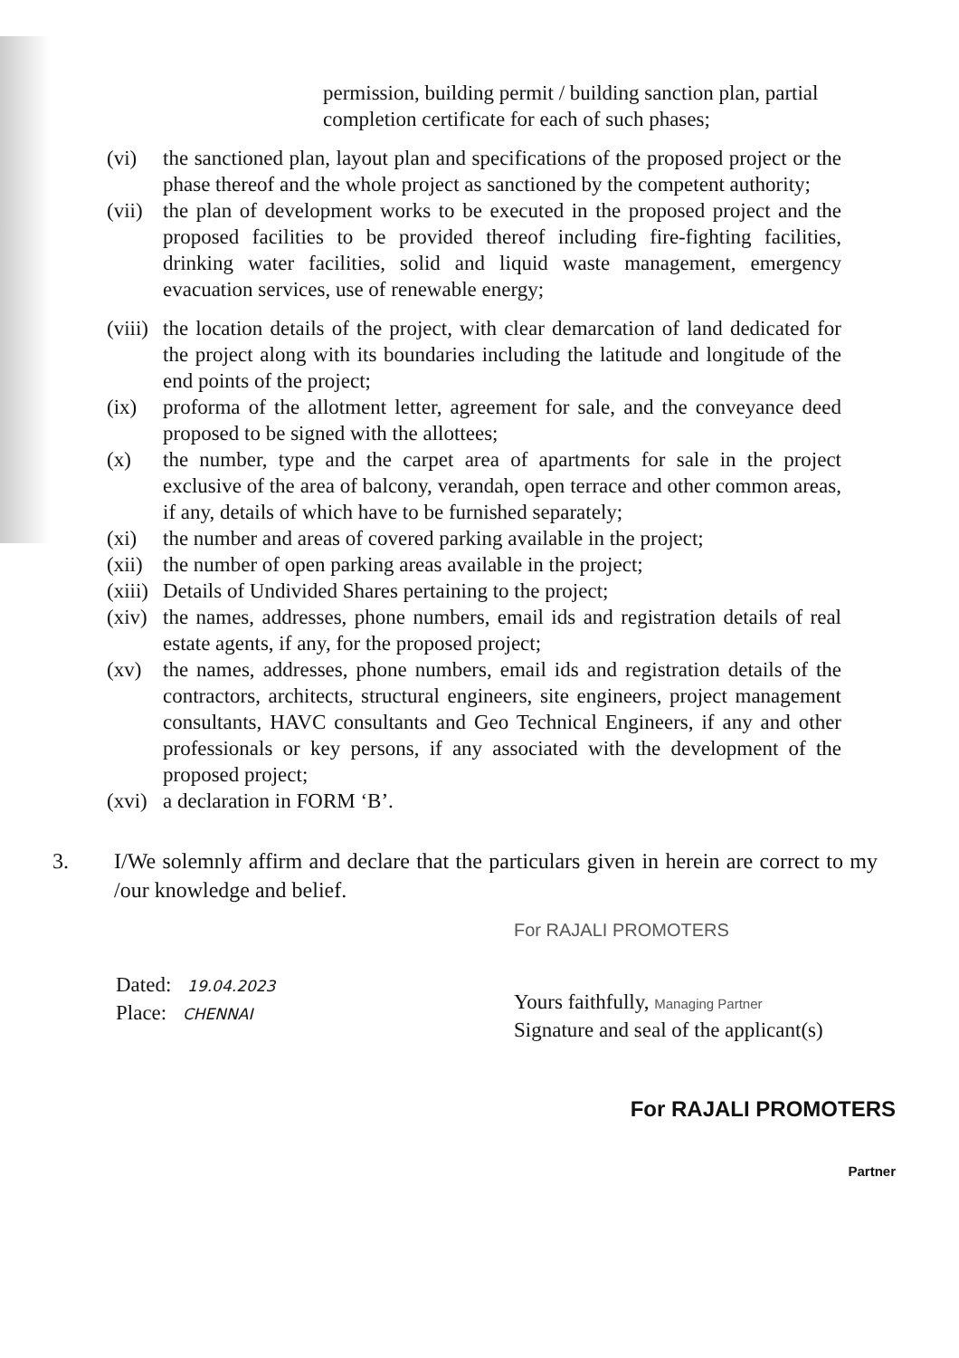permission, building permit / building sanction plan, partial completion certificate for each of such phases;
(vi) the sanctioned plan, layout plan and specifications of the proposed project or the phase thereof and the whole project as sanctioned by the competent authority;
(vii) the plan of development works to be executed in the proposed project and the proposed facilities to be provided thereof including fire-fighting facilities, drinking water facilities, solid and liquid waste management, emergency evacuation services, use of renewable energy;
(viii) the location details of the project, with clear demarcation of land dedicated for the project along with its boundaries including the latitude and longitude of the end points of the project;
(ix) proforma of the allotment letter, agreement for sale, and the conveyance deed proposed to be signed with the allottees;
(x) the number, type and the carpet area of apartments for sale in the project exclusive of the area of balcony, verandah, open terrace and other common areas, if any, details of which have to be furnished separately;
(xi) the number and areas of covered parking available in the project;
(xii) the number of open parking areas available in the project;
(xiii) Details of Undivided Shares pertaining to the project;
(xiv) the names, addresses, phone numbers, email ids and registration details of real estate agents, if any, for the proposed project;
(xv) the names, addresses, phone numbers, email ids and registration details of the contractors, architects, structural engineers, site engineers, project management consultants, HAVC consultants and Geo Technical Engineers, if any and other professionals or key persons, if any associated with the development of the proposed project;
(xvi) a declaration in FORM ‘B’.
3. I/We solemnly affirm and declare that the particulars given in herein are correct to my /our knowledge and belief.
Dated: 19.04.2023
Place: CHENNAI
For RAJALI PROMOTERS
Yours faithfully, Managing Partner
Signature and seal of the applicant(s)
For RAJALI PROMOTERS
Partner